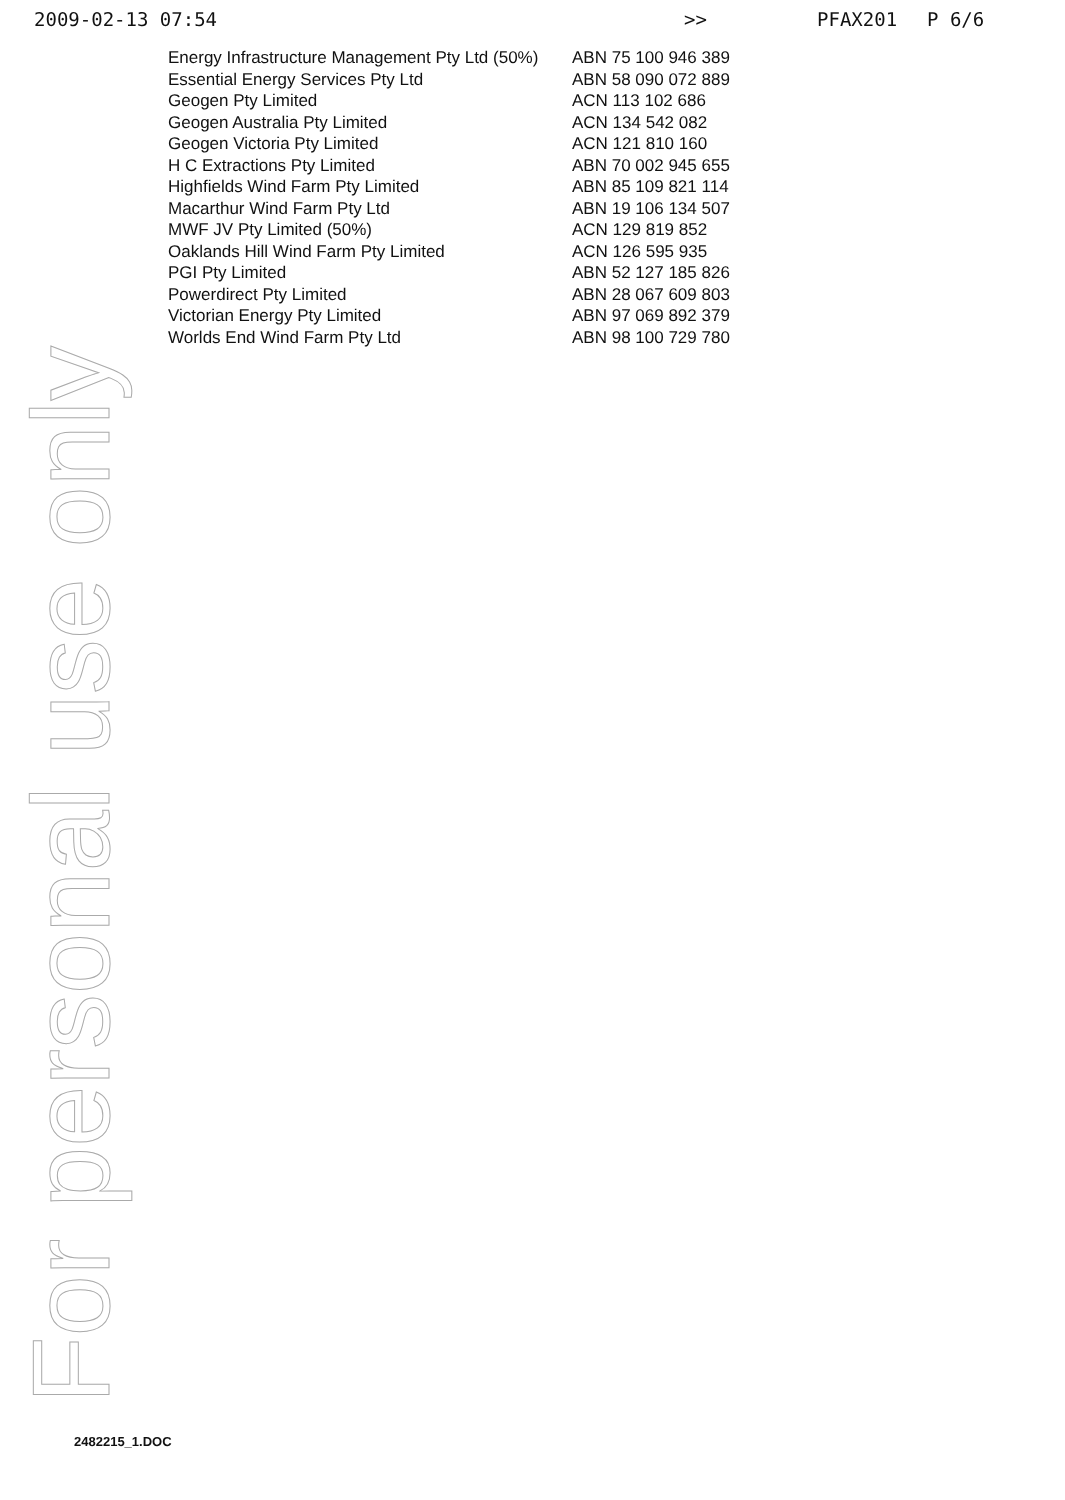2009-02-13 07:54 >> PFAX201 P 6/6
| Energy Infrastructure Management Pty Ltd (50%) | ABN 75 100 946 389 |
| Essential Energy Services Pty Ltd | ABN 58 090 072 889 |
| Geogen Pty Limited | ACN 113 102 686 |
| Geogen Australia Pty Limited | ACN 134 542 082 |
| Geogen Victoria Pty Limited | ACN 121 810 160 |
| H C Extractions Pty Limited | ABN 70 002 945 655 |
| Highfields Wind Farm Pty Limited | ABN 85 109 821 114 |
| Macarthur Wind Farm Pty Ltd | ABN 19 106 134 507 |
| MWF JV Pty Limited (50%) | ACN 129 819 852 |
| Oaklands Hill Wind Farm Pty Limited | ACN 126 595 935 |
| PGI Pty Limited | ABN 52 127 185 826 |
| Powerdirect Pty Limited | ABN 28 067 609 803 |
| Victorian Energy Pty Limited | ABN 97 069 892 379 |
| Worlds End Wind Farm Pty Ltd | ABN 98 100 729 780 |
For personal use only
2482215_1.DOC